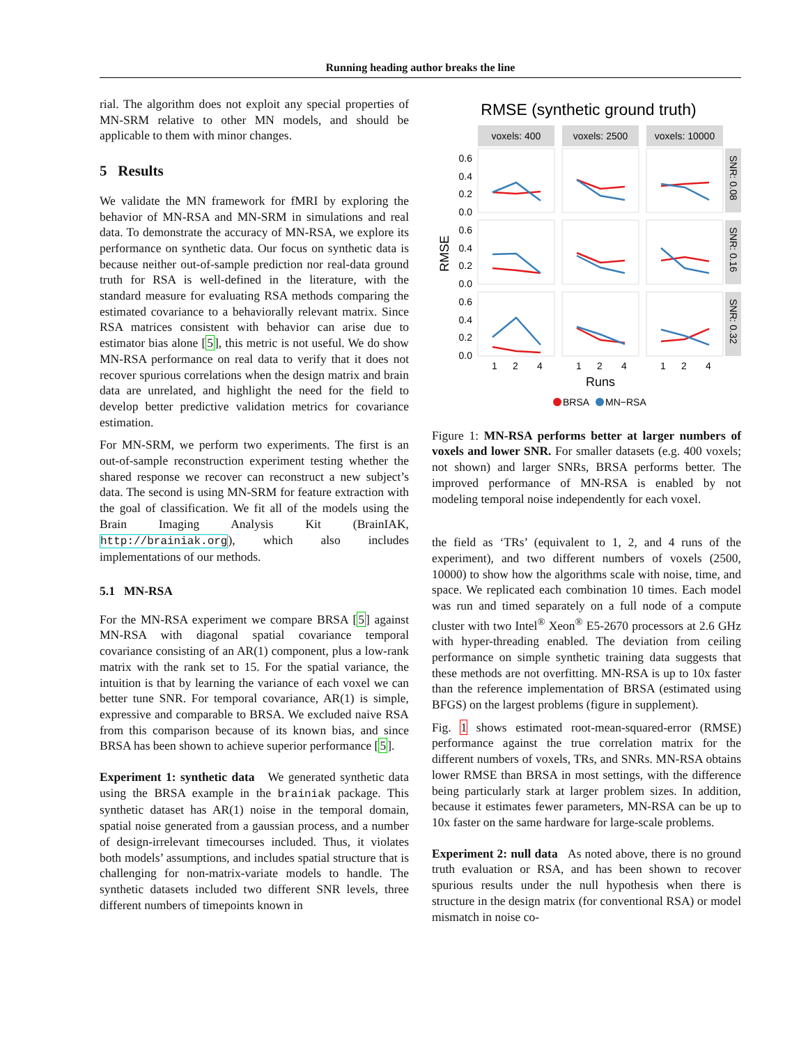Running heading author breaks the line
rial. The algorithm does not exploit any special properties of MN-SRM relative to other MN models, and should be applicable to them with minor changes.
5 Results
We validate the MN framework for fMRI by exploring the behavior of MN-RSA and MN-SRM in simulations and real data. To demonstrate the accuracy of MN-RSA, we explore its performance on synthetic data. Our focus on synthetic data is because neither out-of-sample prediction nor real-data ground truth for RSA is well-defined in the literature, with the standard measure for evaluating RSA methods comparing the estimated covariance to a behaviorally relevant matrix. Since RSA matrices consistent with behavior can arise due to estimator bias alone [5], this metric is not useful. We do show MN-RSA performance on real data to verify that it does not recover spurious correlations when the design matrix and brain data are unrelated, and highlight the need for the field to develop better predictive validation metrics for covariance estimation.
For MN-SRM, we perform two experiments. The first is an out-of-sample reconstruction experiment testing whether the shared response we recover can reconstruct a new subject’s data. The second is using MN-SRM for feature extraction with the goal of classification. We fit all of the models using the Brain Imaging Analysis Kit (BrainIAK, http://brainiak.org), which also includes implementations of our methods.
5.1 MN-RSA
For the MN-RSA experiment we compare BRSA [5] against MN-RSA with diagonal spatial covariance temporal covariance consisting of an AR(1) component, plus a low-rank matrix with the rank set to 15. For the spatial variance, the intuition is that by learning the variance of each voxel we can better tune SNR. For temporal covariance, AR(1) is simple, expressive and comparable to BRSA. We excluded naive RSA from this comparison because of its known bias, and since BRSA has been shown to achieve superior performance [5].
Experiment 1: synthetic data We generated synthetic data using the BRSA example in the brainiak package. This synthetic dataset has AR(1) noise in the temporal domain, spatial noise generated from a gaussian process, and a number of design-irrelevant timecourses included. Thus, it violates both models’ assumptions, and includes spatial structure that is challenging for non-matrix-variate models to handle. The synthetic datasets included two different SNR levels, three different numbers of timepoints known in
RMSE (synthetic ground truth)
voxels: 400
voxels: 2500
voxels: 10000
SNR: 0.08
SNR: 0.16
SNR: 0.32
0.6
0.4
0.2
0.0
0.6
0.4
0.2
0.0
0.6
0.4
0.2
0.0
1
2
4
1
2
4
1
2
4
Runs
RMSE
BRSA
MN−RSA
Figure 1: MN-RSA performs better at larger numbers of voxels and lower SNR. For smaller datasets (e.g. 400 voxels; not shown) and larger SNRs, BRSA performs better. The improved performance of MN-RSA is enabled by not modeling temporal noise independently for each voxel.
the field as ‘TRs’ (equivalent to 1, 2, and 4 runs of the experiment), and two different numbers of voxels (2500, 10000) to show how the algorithms scale with noise, time, and space. We replicated each combination 10 times. Each model was run and timed separately on a full node of a compute cluster with two Intel<sup>®</sup> Xeon<sup>®</sup> E5-2670 processors at 2.6 GHz with hyper-threading enabled. The deviation from ceiling performance on simple synthetic training data suggests that these methods are not overfitting. MN-RSA is up to 10x faster than the reference implementation of BRSA (estimated using BFGS) on the largest problems (figure in supplement).
Fig. 1 shows estimated root-mean-squared-error (RMSE) performance against the true correlation matrix for the different numbers of voxels, TRs, and SNRs. MN-RSA obtains lower RMSE than BRSA in most settings, with the difference being particularly stark at larger problem sizes. In addition, because it estimates fewer parameters, MN-RSA can be up to 10x faster on the same hardware for large-scale problems.
Experiment 2: null data As noted above, there is no ground truth evaluation or RSA, and has been shown to recover spurious results under the null hypothesis when there is structure in the design matrix (for conventional RSA) or model mismatch in noise co-